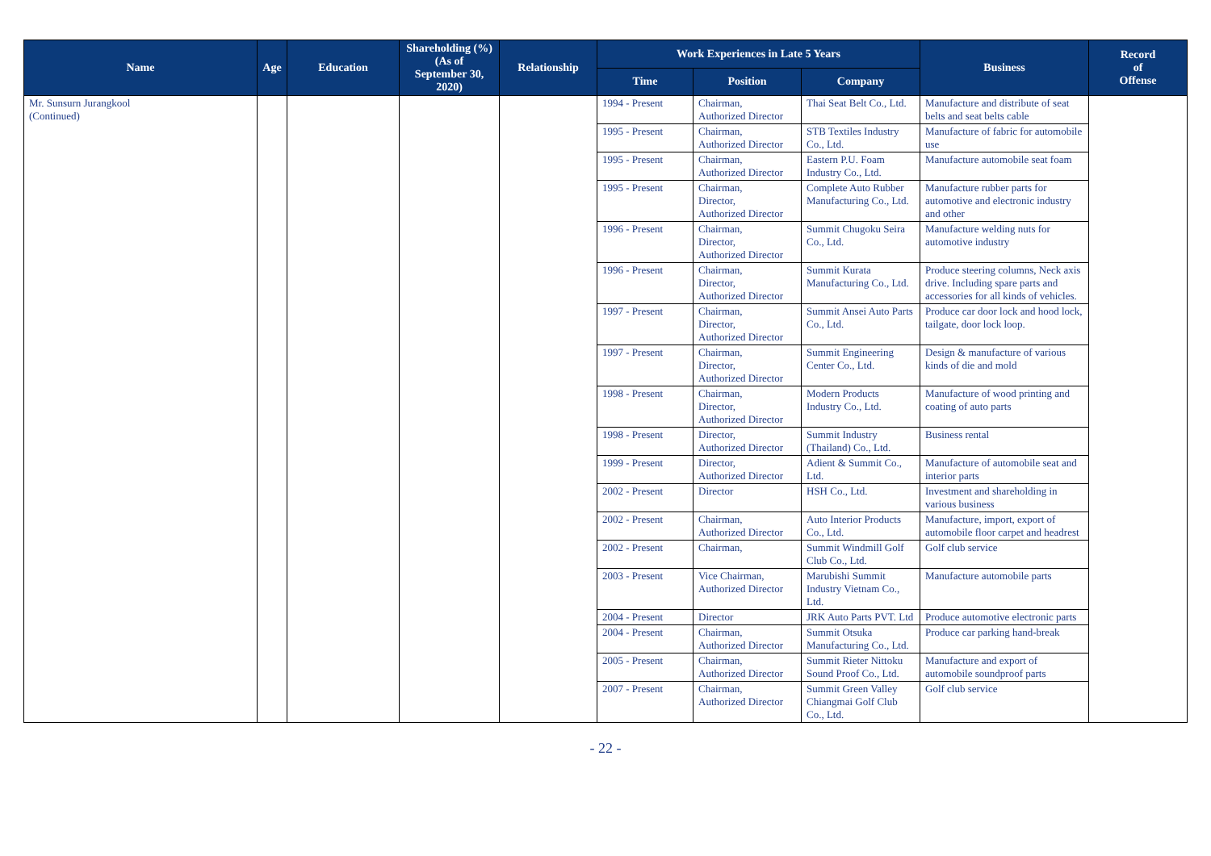| Name | Age | Education | Shareholding (%) (As of September 30, 2020) | Relationship | Work Experiences in Late 5 Years | | | Business | Record of Offense |
| --- | --- | --- | --- | --- | --- | --- | --- | --- | --- |
| | | | | | Time | Position | Company | | |
| Mr. Sunsurn Jurangkool (Continued) | | | | | 1994 - Present | Chairman, Authorized Director | Thai Seat Belt Co., Ltd. | Manufacture and distribute of seat belts and seat belts cable | |
| | | | | | 1995 - Present | Chairman, Authorized Director | STB Textiles Industry Co., Ltd. | Manufacture of fabric for automobile use | |
| | | | | | 1995 - Present | Chairman, Authorized Director | Eastern P.U. Foam Industry Co., Ltd. | Manufacture automobile seat foam | |
| | | | | | 1995 - Present | Chairman, Director, Authorized Director | Complete Auto Rubber Manufacturing Co., Ltd. | Manufacture rubber parts for automotive and electronic industry and other | |
| | | | | | 1996 - Present | Chairman, Director, Authorized Director | Summit Chugoku Seira Co., Ltd. | Manufacture welding nuts for automotive industry | |
| | | | | | 1996 - Present | Chairman, Director, Authorized Director | Summit Kurata Manufacturing Co., Ltd. | Produce steering columns, Neck axis drive. Including spare parts and accessories for all kinds of vehicles. | |
| | | | | | 1997 - Present | Chairman, Director, Authorized Director | Summit Ansei Auto Parts Co., Ltd. | Produce car door lock and hood lock, tailgate, door lock loop. | |
| | | | | | 1997 - Present | Chairman, Director, Authorized Director | Summit Engineering Center Co., Ltd. | Design & manufacture of various kinds of die and mold | |
| | | | | | 1998 - Present | Chairman, Director, Authorized Director | Modern Products Industry Co., Ltd. | Manufacture of wood printing and coating of auto parts | |
| | | | | | 1998 - Present | Director, Authorized Director | Summit Industry (Thailand) Co., Ltd. | Business rental | |
| | | | | | 1999 - Present | Director, Authorized Director | Adient & Summit Co., Ltd. | Manufacture of automobile seat and interior parts | |
| | | | | | 2002 - Present | Director | HSH Co., Ltd. | Investment and shareholding in various business | |
| | | | | | 2002 - Present | Chairman, Authorized Director | Auto Interior Products Co., Ltd. | Manufacture, import, export of automobile floor carpet and headrest | |
| | | | | | 2002 - Present | Chairman, | Summit Windmill Golf Club Co., Ltd. | Golf club service | |
| | | | | | 2003 - Present | Vice Chairman, Authorized Director | Marubishi Summit Industry Vietnam Co., Ltd. | Manufacture automobile parts | |
| | | | | | 2004 - Present | Director | JRK Auto Parts PVT. Ltd | Produce automotive electronic parts | |
| | | | | | 2004 - Present | Chairman, Authorized Director | Summit Otsuka Manufacturing Co., Ltd. | Produce car parking hand-break | |
| | | | | | 2005 - Present | Chairman, Authorized Director | Summit Rieter Nittoku Sound Proof Co., Ltd. | Manufacture and export of automobile soundproof parts | |
| | | | | | 2007 - Present | Chairman, Authorized Director | Summit Green Valley Chiangmai Golf Club Co., Ltd. | Golf club service | |
- 22 -